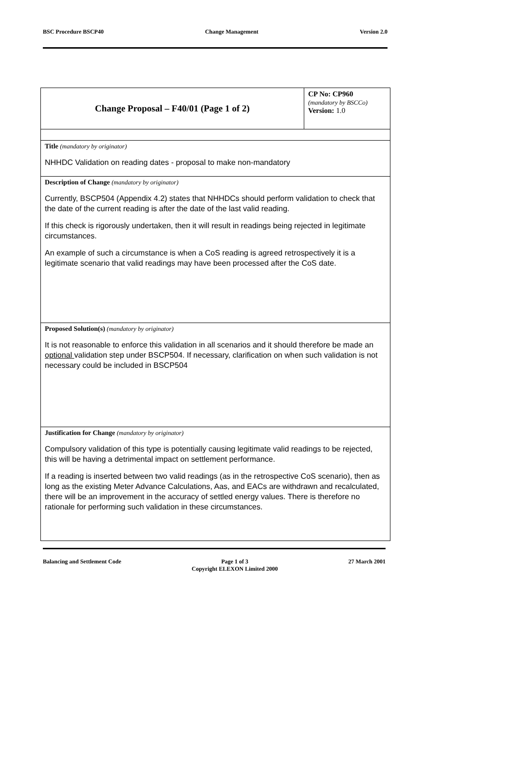BSC Procedure BSCP40 Change Management Version 2.0
| Change Proposal – F40/01 (Page 1 of 2) | CP No: CP960 (mandatory by BSCCo) Version: 1.0 |
| Title (mandatory by originator) NHHDC Validation on reading dates - proposal to make non-mandatory | |
| Description of Change (mandatory by originator) Currently, BSCP504 (Appendix 4.2) states that NHHDCs should perform validation to check that the date of the current reading is after the date of the last valid reading. If this check is rigorously undertaken, then it will result in readings being rejected in legitimate circumstances. An example of such a circumstance is when a CoS reading is agreed retrospectively it is a legitimate scenario that valid readings may have been processed after the CoS date. | |
| Proposed Solution(s) (mandatory by originator) It is not reasonable to enforce this validation in all scenarios and it should therefore be made an optional validation step under BSCP504. If necessary, clarification on when such validation is not necessary could be included in BSCP504 | |
| Justification for Change (mandatory by originator) Compulsory validation of this type is potentially causing legitimate valid readings to be rejected, this will be having a detrimental impact on settlement performance. If a reading is inserted between two valid readings (as in the retrospective CoS scenario), then as long as the existing Meter Advance Calculations, Aas, and EACs are withdrawn and recalculated, there will be an improvement in the accuracy of settled energy values. There is therefore no rationale for performing such validation in these circumstances. | |
Balancing and Settlement Code Page 1 of 3
Copyright ELEXON Limited 2000 27 March 2001